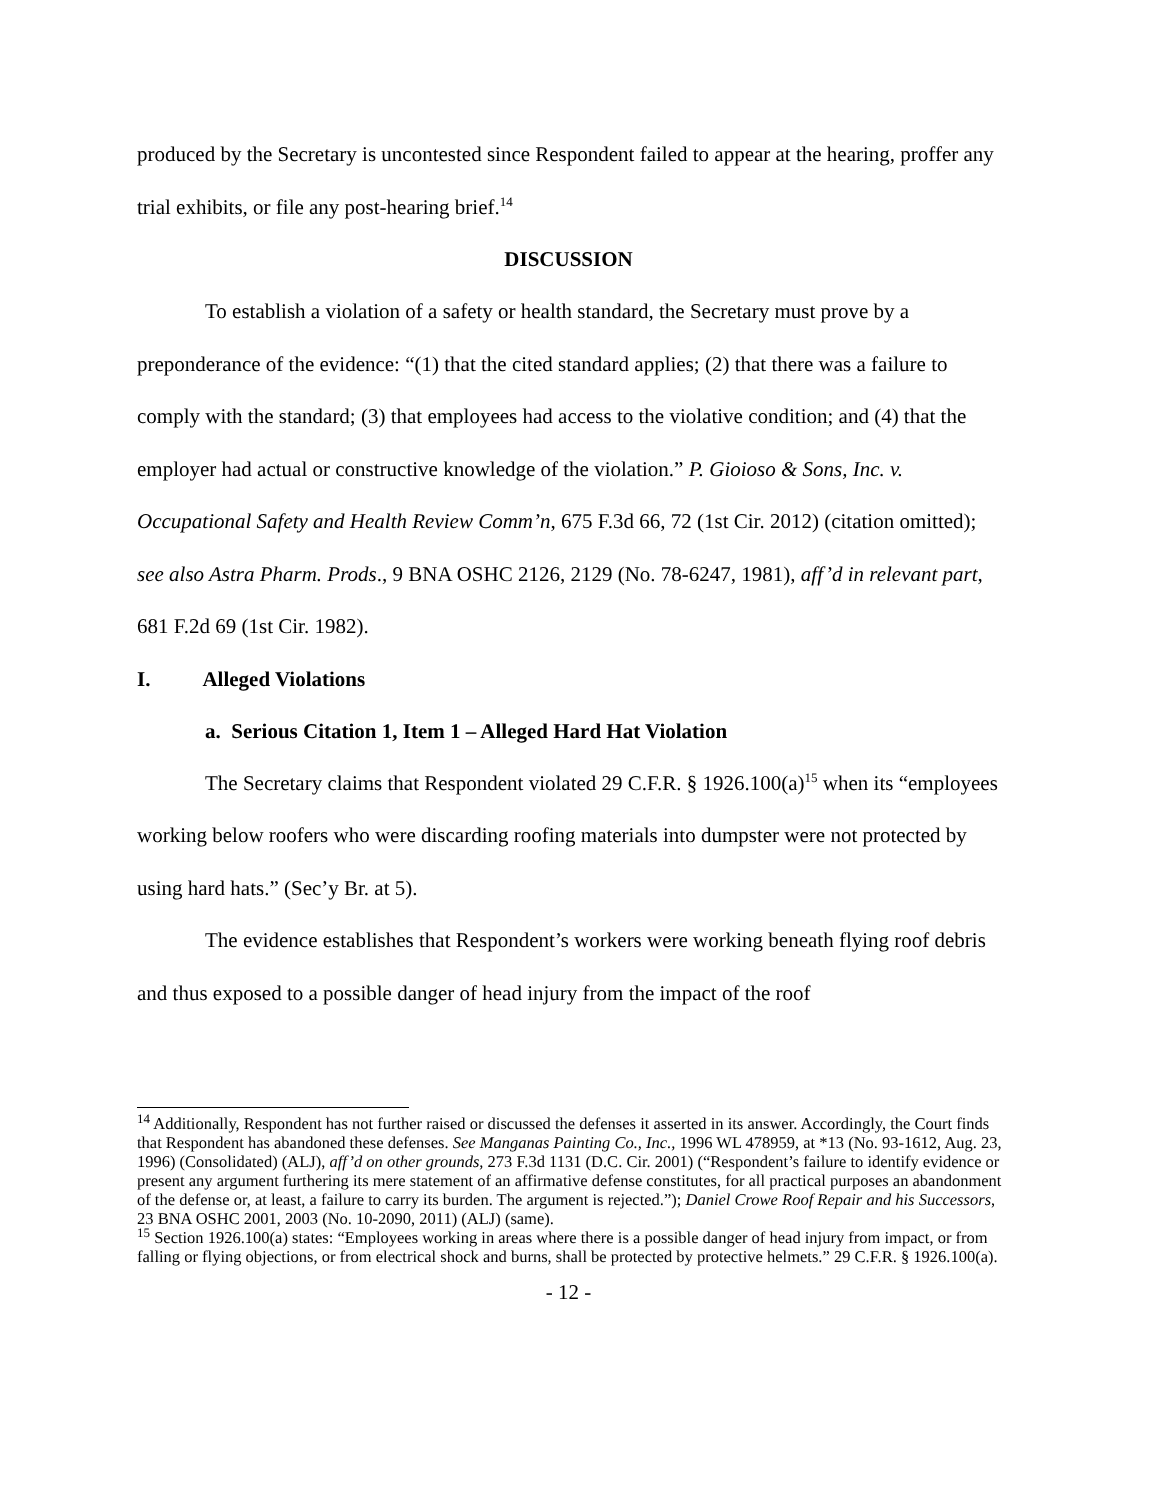produced by the Secretary is uncontested since Respondent failed to appear at the hearing, proffer any trial exhibits, or file any post-hearing brief.<sup>14</sup>
DISCUSSION
To establish a violation of a safety or health standard, the Secretary must prove by a preponderance of the evidence: “(1) that the cited standard applies; (2) that there was a failure to comply with the standard; (3) that employees had access to the violative condition; and (4) that the employer had actual or constructive knowledge of the violation.” P. Gioioso & Sons, Inc. v. Occupational Safety and Health Review Comm’n, 675 F.3d 66, 72 (1st Cir. 2012) (citation omitted); see also Astra Pharm. Prods., 9 BNA OSHC 2126, 2129 (No. 78-6247, 1981), aff’d in relevant part, 681 F.2d 69 (1st Cir. 1982).
I. Alleged Violations
a. Serious Citation 1, Item 1 – Alleged Hard Hat Violation
The Secretary claims that Respondent violated 29 C.F.R. § 1926.100(a)<sup>15</sup> when its “employees working below roofers who were discarding roofing materials into dumpster were not protected by using hard hats.” (Sec’y Br. at 5).
The evidence establishes that Respondent’s workers were working beneath flying roof debris and thus exposed to a possible danger of head injury from the impact of the roof
<sup>14</sup> Additionally, Respondent has not further raised or discussed the defenses it asserted in its answer. Accordingly, the Court finds that Respondent has abandoned these defenses. See Manganas Painting Co., Inc., 1996 WL 478959, at *13 (No. 93-1612, Aug. 23, 1996) (Consolidated) (ALJ), aff’d on other grounds, 273 F.3d 1131 (D.C. Cir. 2001) (“Respondent’s failure to identify evidence or present any argument furthering its mere statement of an affirmative defense constitutes, for all practical purposes an abandonment of the defense or, at least, a failure to carry its burden. The argument is rejected.”); Daniel Crowe Roof Repair and his Successors, 23 BNA OSHC 2001, 2003 (No. 10-2090, 2011) (ALJ) (same).
<sup>15</sup> Section 1926.100(a) states: “Employees working in areas where there is a possible danger of head injury from impact, or from falling or flying objections, or from electrical shock and burns, shall be protected by protective helmets.” 29 C.F.R. § 1926.100(a).
- 12 -